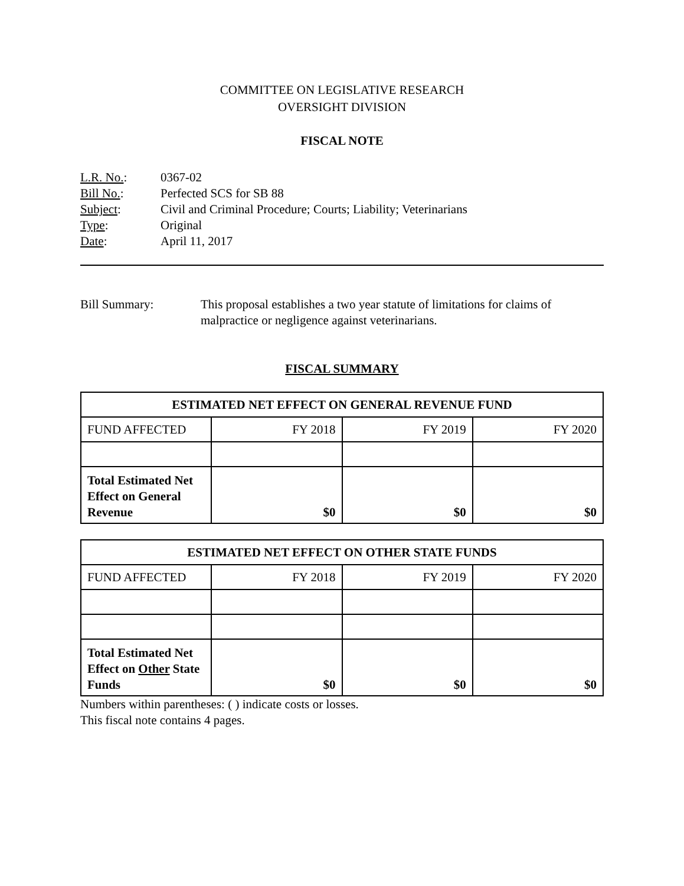COMMITTEE ON LEGISLATIVE RESEARCH
OVERSIGHT DIVISION
FISCAL NOTE
L.R. No.: 0367-02
Bill No.: Perfected SCS for SB 88
Subject: Civil and Criminal Procedure; Courts; Liability; Veterinarians
Type: Original
Date: April 11, 2017
Bill Summary: This proposal establishes a two year statute of limitations for claims of malpractice or negligence against veterinarians.
FISCAL SUMMARY
| ESTIMATED NET EFFECT ON GENERAL REVENUE FUND | | | |
| --- | --- | --- | --- |
| FUND AFFECTED | FY 2018 | FY 2019 | FY 2020 |
| Total Estimated Net Effect on General Revenue | $0 | $0 | $0 |
| ESTIMATED NET EFFECT ON OTHER STATE FUNDS | | | |
| --- | --- | --- | --- |
| FUND AFFECTED | FY 2018 | FY 2019 | FY 2020 |
| Total Estimated Net Effect on Other State Funds | $0 | $0 | $0 |
Numbers within parentheses: ( ) indicate costs or losses.
This fiscal note contains 4 pages.